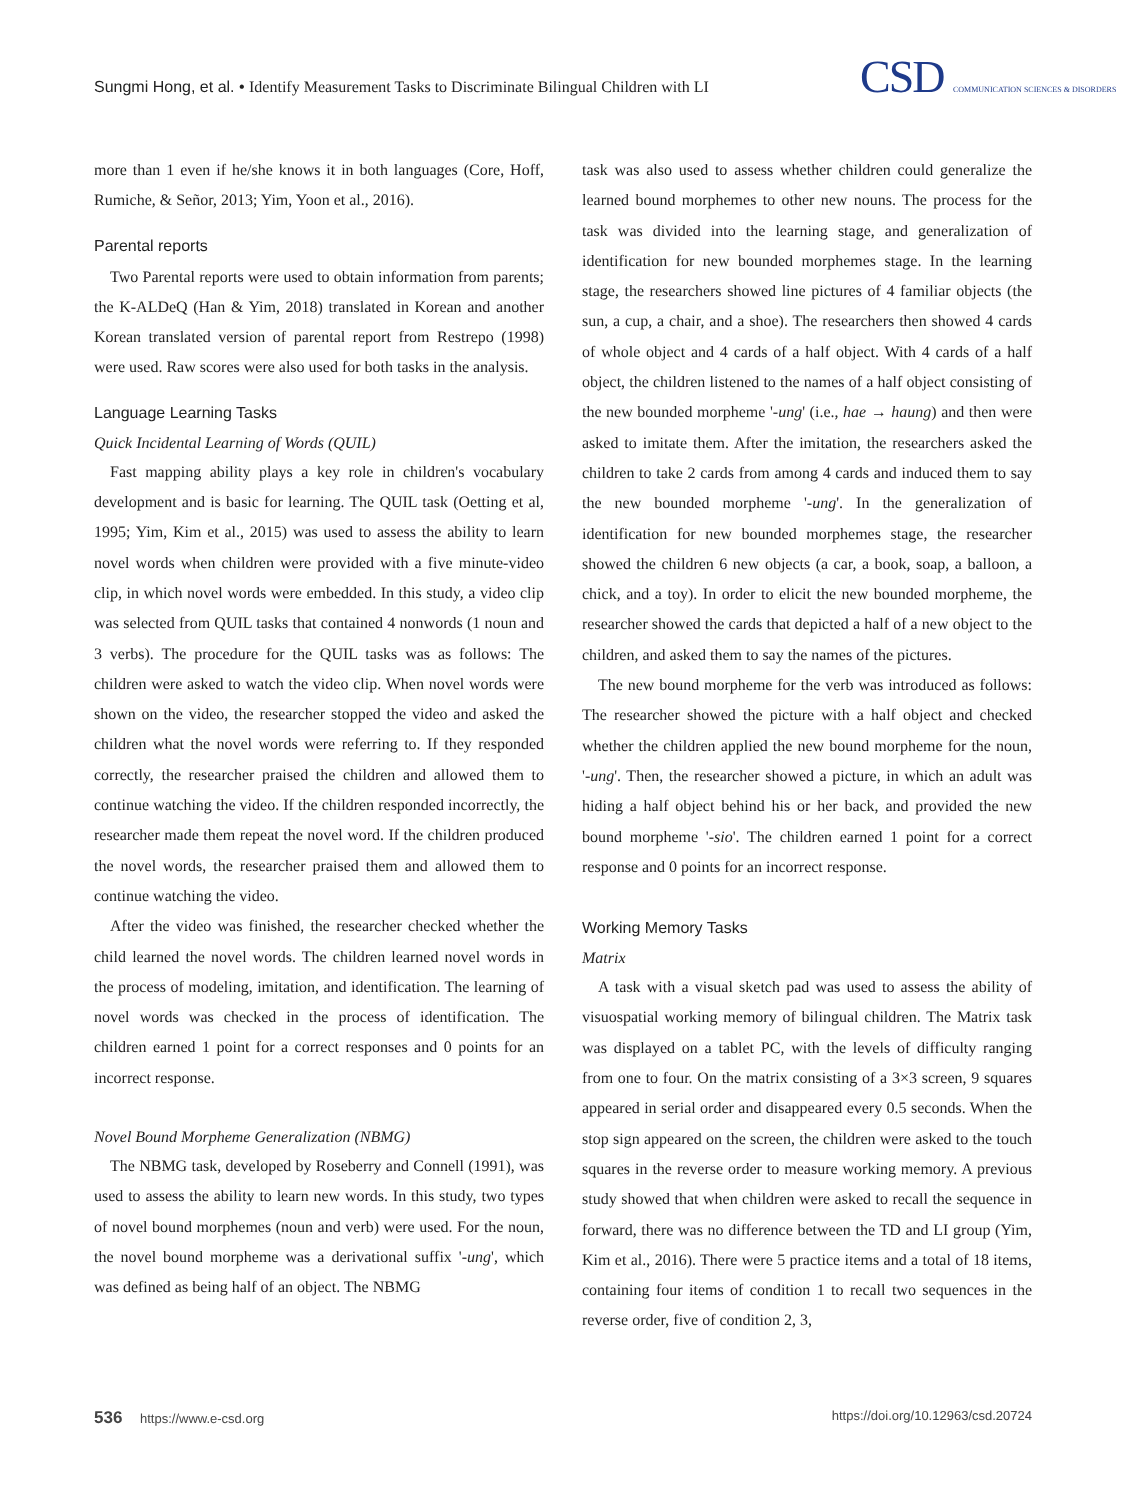Sungmi Hong, et al. • Identify Measurement Tasks to Discriminate Bilingual Children with LI
CSD COMMUNICATION SCIENCES & DISORDERS
more than 1 even if he/she knows it in both languages (Core, Hoff, Rumiche, & Señor, 2013; Yim, Yoon et al., 2016).
Parental reports
Two Parental reports were used to obtain information from parents; the K-ALDeQ (Han & Yim, 2018) translated in Korean and another Korean translated version of parental report from Restrepo (1998) were used. Raw scores were also used for both tasks in the analysis.
Language Learning Tasks
Quick Incidental Learning of Words (QUIL)
Fast mapping ability plays a key role in children's vocabulary development and is basic for learning. The QUIL task (Oetting et al, 1995; Yim, Kim et al., 2015) was used to assess the ability to learn novel words when children were provided with a five minute-video clip, in which novel words were embedded. In this study, a video clip was selected from QUIL tasks that contained 4 nonwords (1 noun and 3 verbs). The procedure for the QUIL tasks was as follows: The children were asked to watch the video clip. When novel words were shown on the video, the researcher stopped the video and asked the children what the novel words were referring to. If they responded correctly, the researcher praised the children and allowed them to continue watching the video. If the children responded incorrectly, the researcher made them repeat the novel word. If the children produced the novel words, the researcher praised them and allowed them to continue watching the video.
After the video was finished, the researcher checked whether the child learned the novel words. The children learned novel words in the process of modeling, imitation, and identification. The learning of novel words was checked in the process of identification. The children earned 1 point for a correct responses and 0 points for an incorrect response.
Novel Bound Morpheme Generalization (NBMG)
The NBMG task, developed by Roseberry and Connell (1991), was used to assess the ability to learn new words. In this study, two types of novel bound morphemes (noun and verb) were used. For the noun, the novel bound morpheme was a derivational suffix '-ung', which was defined as being half of an object. The NBMG
task was also used to assess whether children could generalize the learned bound morphemes to other new nouns. The process for the task was divided into the learning stage, and generalization of identification for new bounded morphemes stage. In the learning stage, the researchers showed line pictures of 4 familiar objects (the sun, a cup, a chair, and a shoe). The researchers then showed 4 cards of whole object and 4 cards of a half object. With 4 cards of a half object, the children listened to the names of a half object consisting of the new bounded morpheme '-ung' (i.e., hae → haung) and then were asked to imitate them. After the imitation, the researchers asked the children to take 2 cards from among 4 cards and induced them to say the new bounded morpheme '-ung'. In the generalization of identification for new bounded morphemes stage, the researcher showed the children 6 new objects (a car, a book, soap, a balloon, a chick, and a toy). In order to elicit the new bounded morpheme, the researcher showed the cards that depicted a half of a new object to the children, and asked them to say the names of the pictures.
The new bound morpheme for the verb was introduced as follows: The researcher showed the picture with a half object and checked whether the children applied the new bound morpheme for the noun, '-ung'. Then, the researcher showed a picture, in which an adult was hiding a half object behind his or her back, and provided the new bound morpheme '-sio'. The children earned 1 point for a correct response and 0 points for an incorrect response.
Working Memory Tasks
Matrix
A task with a visual sketch pad was used to assess the ability of visuospatial working memory of bilingual children. The Matrix task was displayed on a tablet PC, with the levels of difficulty ranging from one to four. On the matrix consisting of a 3×3 screen, 9 squares appeared in serial order and disappeared every 0.5 seconds. When the stop sign appeared on the screen, the children were asked to the touch squares in the reverse order to measure working memory. A previous study showed that when children were asked to recall the sequence in forward, there was no difference between the TD and LI group (Yim, Kim et al., 2016). There were 5 practice items and a total of 18 items, containing four items of condition 1 to recall two sequences in the reverse order, five of condition 2, 3,
536 https://www.e-csd.org https://doi.org/10.12963/csd.20724